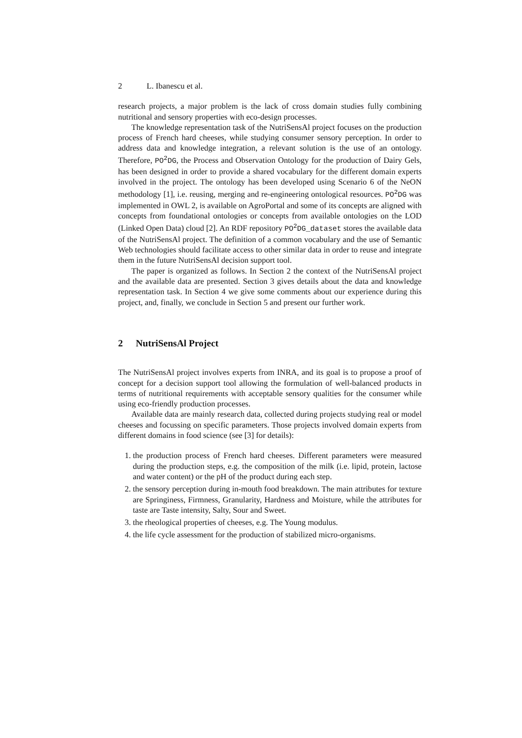2 L. Ibanescu et al.
research projects, a major problem is the lack of cross domain studies fully combining nutritional and sensory properties with eco-design processes.
The knowledge representation task of the NutriSensAl project focuses on the production process of French hard cheeses, while studying consumer sensory perception. In order to address data and knowledge integration, a relevant solution is the use of an ontology. Therefore, PO<sup>2</sup>DG, the Process and Observation Ontology for the production of Dairy Gels, has been designed in order to provide a shared vocabulary for the different domain experts involved in the project. The ontology has been developed using Scenario 6 of the NeON methodology [1], i.e. reusing, merging and re-engineering ontological resources. PO<sup>2</sup>DG was implemented in OWL 2, is available on AgroPortal and some of its concepts are aligned with concepts from foundational ontologies or concepts from available ontologies on the LOD (Linked Open Data) cloud [2]. An RDF repository PO<sup>2</sup>DG_dataset stores the available data of the NutriSensAl project. The definition of a common vocabulary and the use of Semantic Web technologies should facilitate access to other similar data in order to reuse and integrate them in the future NutriSensAl decision support tool.
The paper is organized as follows. In Section 2 the context of the NutriSensAl project and the available data are presented. Section 3 gives details about the data and knowledge representation task. In Section 4 we give some comments about our experience during this project, and, finally, we conclude in Section 5 and present our further work.
2 NutriSensAl Project
The NutriSensAl project involves experts from INRA, and its goal is to propose a proof of concept for a decision support tool allowing the formulation of well-balanced products in terms of nutritional requirements with acceptable sensory qualities for the consumer while using eco-friendly production processes.
Available data are mainly research data, collected during projects studying real or model cheeses and focussing on specific parameters. Those projects involved domain experts from different domains in food science (see [3] for details):
1. the production process of French hard cheeses. Different parameters were measured during the production steps, e.g. the composition of the milk (i.e. lipid, protein, lactose and water content) or the pH of the product during each step.
2. the sensory perception during in-mouth food breakdown. The main attributes for texture are Springiness, Firmness, Granularity, Hardness and Moisture, while the attributes for taste are Taste intensity, Salty, Sour and Sweet.
3. the rheological properties of cheeses, e.g. The Young modulus.
4. the life cycle assessment for the production of stabilized micro-organisms.